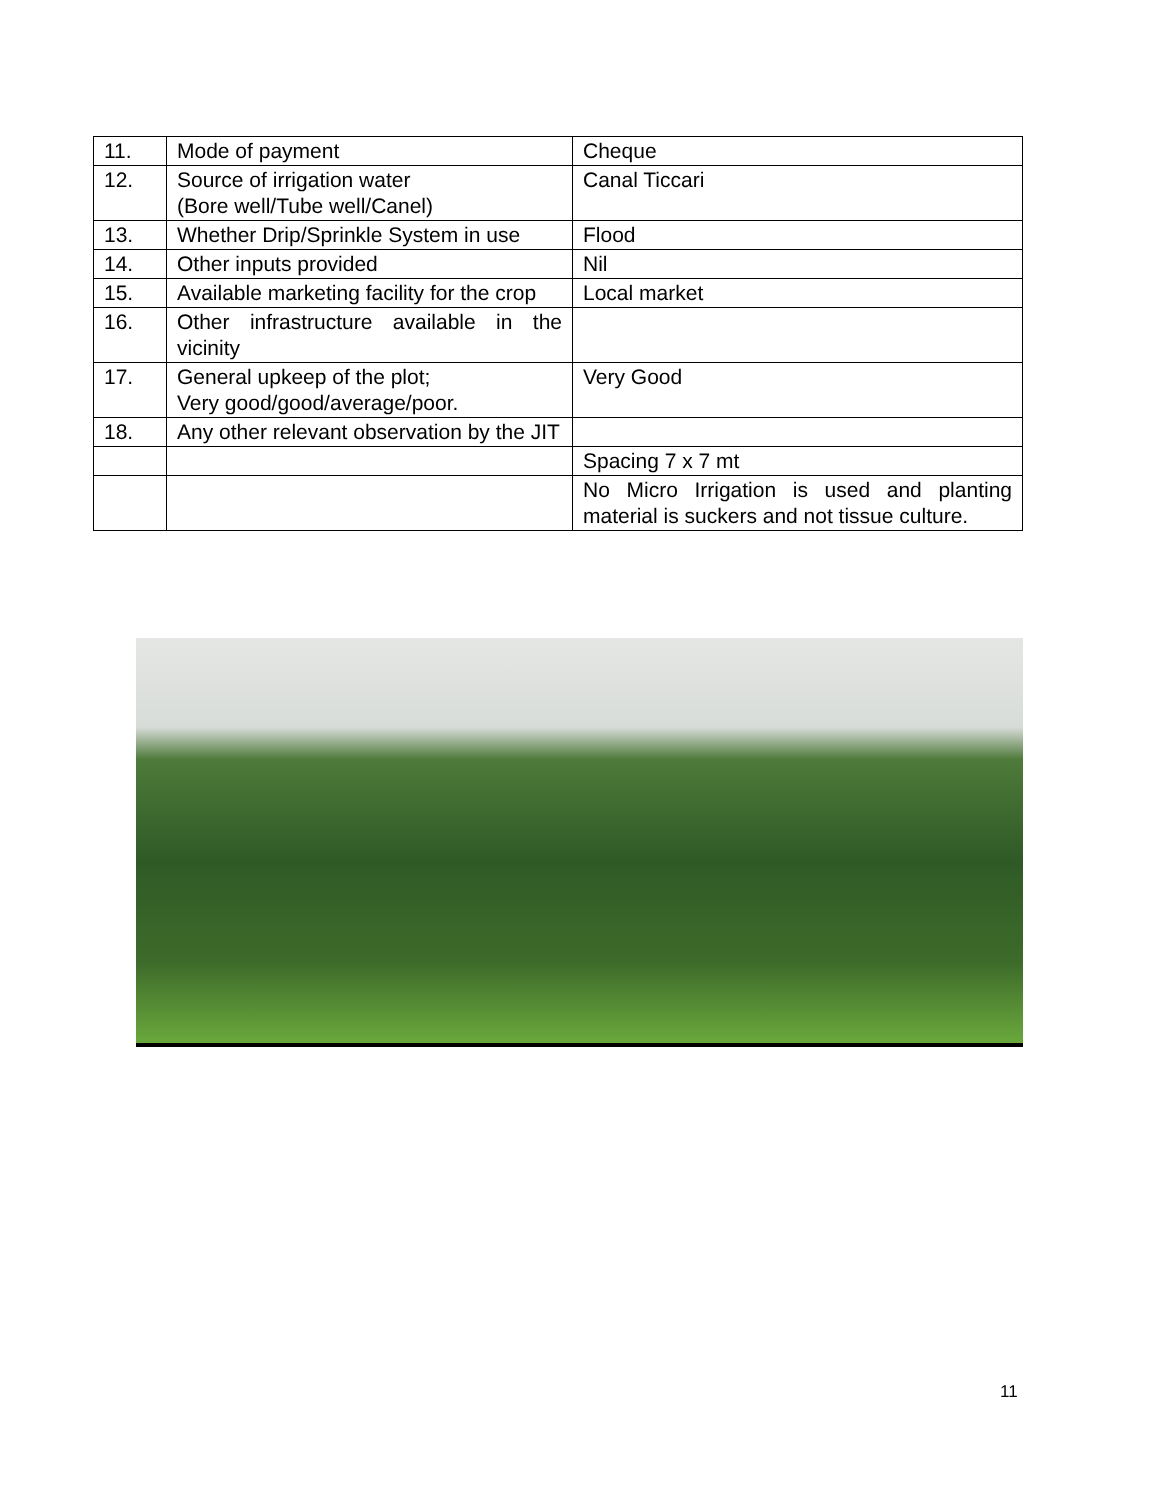| 11. | Mode of payment | Cheque |
| 12. | Source of irrigation water (Bore well/Tube well/Canel) | Canal Ticcari |
| 13. | Whether Drip/Sprinkle System in use | Flood |
| 14. | Other inputs provided | Nil |
| 15. | Available marketing facility for the crop | Local market |
| 16. | Other infrastructure available in the vicinity | |
| 17. | General upkeep of the plot; Very good/good/average/poor. | Very Good |
| 18. | Any other relevant observation by the JIT | |
| | | Spacing 7 x 7 mt |
| | | No Micro Irrigation is used and planting material is suckers and not tissue culture. |
11